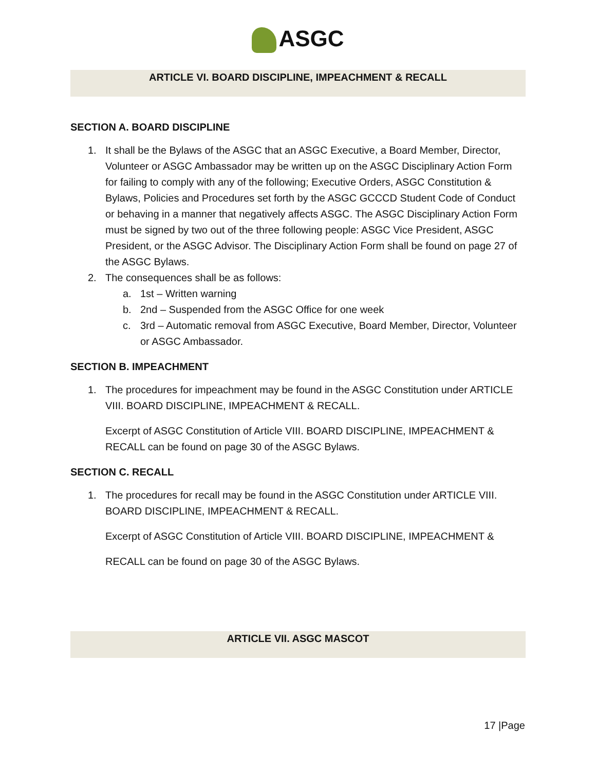ASGC
ARTICLE VI. BOARD DISCIPLINE, IMPEACHMENT & RECALL
SECTION A. BOARD DISCIPLINE
1. It shall be the Bylaws of the ASGC that an ASGC Executive, a Board Member, Director, Volunteer or ASGC Ambassador may be written up on the ASGC Disciplinary Action Form for failing to comply with any of the following; Executive Orders, ASGC Constitution & Bylaws, Policies and Procedures set forth by the ASGC GCCCD Student Code of Conduct or behaving in a manner that negatively affects ASGC. The ASGC Disciplinary Action Form must be signed by two out of the three following people: ASGC Vice President, ASGC President, or the ASGC Advisor. The Disciplinary Action Form shall be found on page 27 of the ASGC Bylaws.
2. The consequences shall be as follows:
a. 1st – Written warning
b. 2nd – Suspended from the ASGC Office for one week
c. 3rd – Automatic removal from ASGC Executive, Board Member, Director, Volunteer or ASGC Ambassador.
SECTION B. IMPEACHMENT
1. The procedures for impeachment may be found in the ASGC Constitution under ARTICLE VIII. BOARD DISCIPLINE, IMPEACHMENT & RECALL.
Excerpt of ASGC Constitution of Article VIII. BOARD DISCIPLINE, IMPEACHMENT & RECALL can be found on page 30 of the ASGC Bylaws.
SECTION C. RECALL
1. The procedures for recall may be found in the ASGC Constitution under ARTICLE VIII. BOARD DISCIPLINE, IMPEACHMENT & RECALL.
Excerpt of ASGC Constitution of Article VIII. BOARD DISCIPLINE, IMPEACHMENT &
RECALL can be found on page 30 of the ASGC Bylaws.
ARTICLE VII. ASGC MASCOT
17 |Page